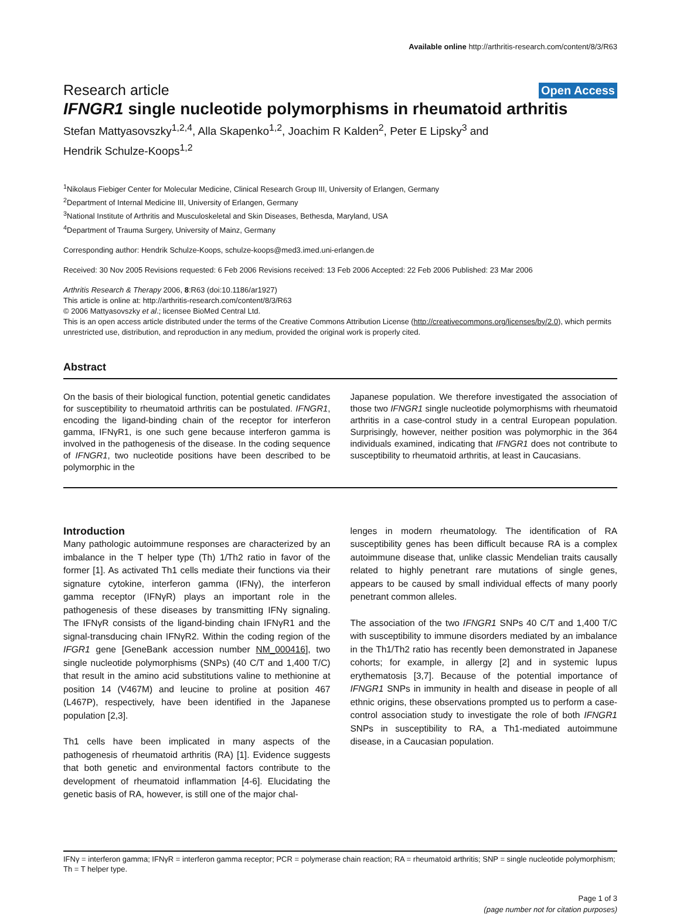Available online http://arthritis-research.com/content/8/3/R63
Research article Open Access
IFNGR1 single nucleotide polymorphisms in rheumatoid arthritis
Stefan Mattyasovszky<sup>1,2,4</sup>, Alla Skapenko<sup>1,2</sup>, Joachim R Kalden<sup>2</sup>, Peter E Lipsky<sup>3</sup> and
Hendrik Schulze-Koops<sup>1,2</sup>
<sup>1</sup> Nikolaus Fiebiger Center for Molecular Medicine, Clinical Research Group III, University of Erlangen, Germany
<sup>2</sup> Department of Internal Medicine III, University of Erlangen, Germany
<sup>3</sup> National Institute of Arthritis and Musculoskeletal and Skin Diseases, Bethesda, Maryland, USA
<sup>4</sup> Department of Trauma Surgery, University of Mainz, Germany
Corresponding author: Hendrik Schulze-Koops, schulze-koops@med3.imed.uni-erlangen.de
Received: 30 Nov 2005 Revisions requested: 6 Feb 2006 Revisions received: 13 Feb 2006 Accepted: 22 Feb 2006 Published: 23 Mar 2006
Arthritis Research & Therapy 2006, 8:R63 (doi:10.1186/ar1927)
This article is online at: http://arthritis-research.com/content/8/3/R63
© 2006 Mattyasovszky et al.; licensee BioMed Central Ltd.
This is an open access article distributed under the terms of the Creative Commons Attribution License (http://creativecommons.org/licenses/by/2.0), which permits unrestricted use, distribution, and reproduction in any medium, provided the original work is properly cited.
Abstract
On the basis of their biological function, potential genetic candidates for susceptibility to rheumatoid arthritis can be postulated. IFNGR1, encoding the ligand-binding chain of the receptor for interferon gamma, IFNγR1, is one such gene because interferon gamma is involved in the pathogenesis of the disease. In the coding sequence of IFNGR1, two nucleotide positions have been described to be polymorphic in the
Japanese population. We therefore investigated the association of those two IFNGR1 single nucleotide polymorphisms with rheumatoid arthritis in a case-control study in a central European population. Surprisingly, however, neither position was polymorphic in the 364 individuals examined, indicating that IFNGR1 does not contribute to susceptibility to rheumatoid arthritis, at least in Caucasians.
Introduction
Many pathologic autoimmune responses are characterized by an imbalance in the T helper type (Th) 1/Th2 ratio in favor of the former [1]. As activated Th1 cells mediate their functions via their signature cytokine, interferon gamma (IFNγ), the interferon gamma receptor (IFNγR) plays an important role in the pathogenesis of these diseases by transmitting IFNγ signaling. The IFNγR consists of the ligand-binding chain IFNγR1 and the signal-transducing chain IFNγR2. Within the coding region of the IFGR1 gene [GeneBank accession number NM_000416], two single nucleotide polymorphisms (SNPs) (40 C/T and 1,400 T/C) that result in the amino acid substitutions valine to methionine at position 14 (V467M) and leucine to proline at position 467 (L467P), respectively, have been identified in the Japanese population [2,3].
Th1 cells have been implicated in many aspects of the pathogenesis of rheumatoid arthritis (RA) [1]. Evidence suggests that both genetic and environmental factors contribute to the development of rheumatoid inflammation [4-6]. Elucidating the genetic basis of RA, however, is still one of the major chal-
lenges in modern rheumatology. The identification of RA susceptibility genes has been difficult because RA is a complex autoimmune disease that, unlike classic Mendelian traits causally related to highly penetrant rare mutations of single genes, appears to be caused by small individual effects of many poorly penetrant common alleles.
The association of the two IFNGR1 SNPs 40 C/T and 1,400 T/C with susceptibility to immune disorders mediated by an imbalance in the Th1/Th2 ratio has recently been demonstrated in Japanese cohorts; for example, in allergy [2] and in systemic lupus erythematosis [3,7]. Because of the potential importance of IFNGR1 SNPs in immunity in health and disease in people of all ethnic origins, these observations prompted us to perform a case-control association study to investigate the role of both IFNGR1 SNPs in susceptibility to RA, a Th1-mediated autoimmune disease, in a Caucasian population.
IFNγ = interferon gamma; IFNγR = interferon gamma receptor; PCR = polymerase chain reaction; RA = rheumatoid arthritis; SNP = single nucleotide polymorphism; Th = T helper type.
Page 1 of 3
(page number not for citation purposes)